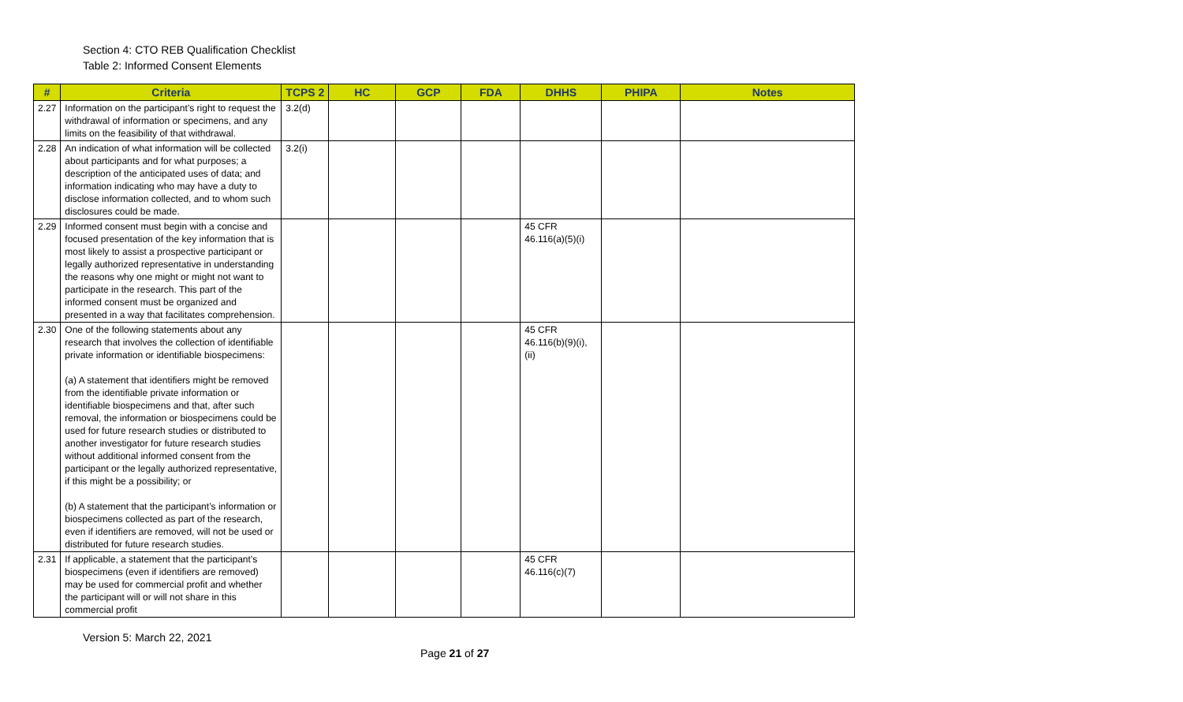Section 4: CTO REB Qualification Checklist
Table 2: Informed Consent Elements
| # | Criteria | TCPS 2 | HC | GCP | FDA | DHHS | PHIPA | Notes |
| --- | --- | --- | --- | --- | --- | --- | --- | --- |
| 2.27 | Information on the participant’s right to request the withdrawal of information or specimens, and any limits on the feasibility of that withdrawal. | 3.2(d) | | | | | | |
| 2.28 | An indication of what information will be collected about participants and for what purposes; a description of the anticipated uses of data; and information indicating who may have a duty to disclose information collected, and to whom such disclosures could be made. | 3.2(i) | | | | | | |
| 2.29 | Informed consent must begin with a concise and focused presentation of the key information that is most likely to assist a prospective participant or legally authorized representative in understanding the reasons why one might or might not want to participate in the research. This part of the informed consent must be organized and presented in a way that facilitates comprehension. | | | | | 45 CFR 46.116(a)(5)(i) | | |
| 2.30 | One of the following statements about any research that involves the collection of identifiable private information or identifiable biospecimens: (a) A statement that identifiers might be removed from the identifiable private information or identifiable biospecimens and that, after such removal, the information or biospecimens could be used for future research studies or distributed to another investigator for future research studies without additional informed consent from the participant or the legally authorized representative, if this might be a possibility; or (b) A statement that the participant’s information or biospecimens collected as part of the research, even if identifiers are removed, will not be used or distributed for future research studies. | | | | | 45 CFR 46.116(b)(9)(i),(ii) | | |
| 2.31 | If applicable, a statement that the participant’s biospecimens (even if identifiers are removed) may be used for commercial profit and whether the participant will or will not share in this commercial profit | | | | | 45 CFR 46.116(c)(7) | | |
Version 5: March 22, 2021
Page 21 of 27